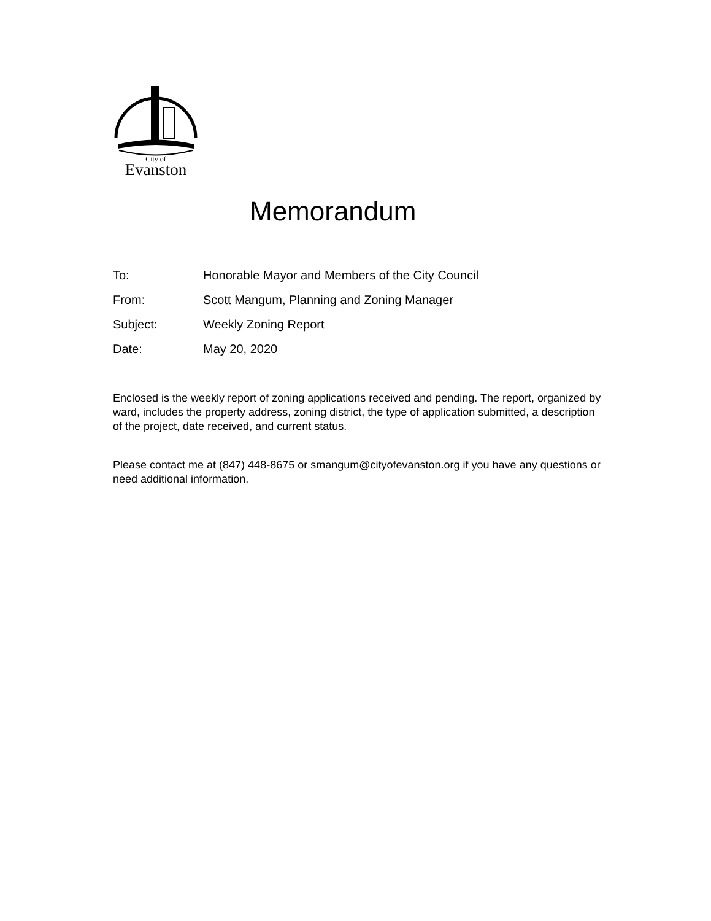City of
Evanston
Memorandum
| To: | Honorable Mayor and Members of the City Council |
| From: | Scott Mangum, Planning and Zoning Manager |
| Subject: | Weekly Zoning Report |
| Date: | May 20, 2020 |
Enclosed is the weekly report of zoning applications received and pending. The report, organized by ward, includes the property address, zoning district, the type of application submitted, a description of the project, date received, and current status.
Please contact me at (847) 448-8675 or smangum@cityofevanston.org if you have any questions or need additional information.